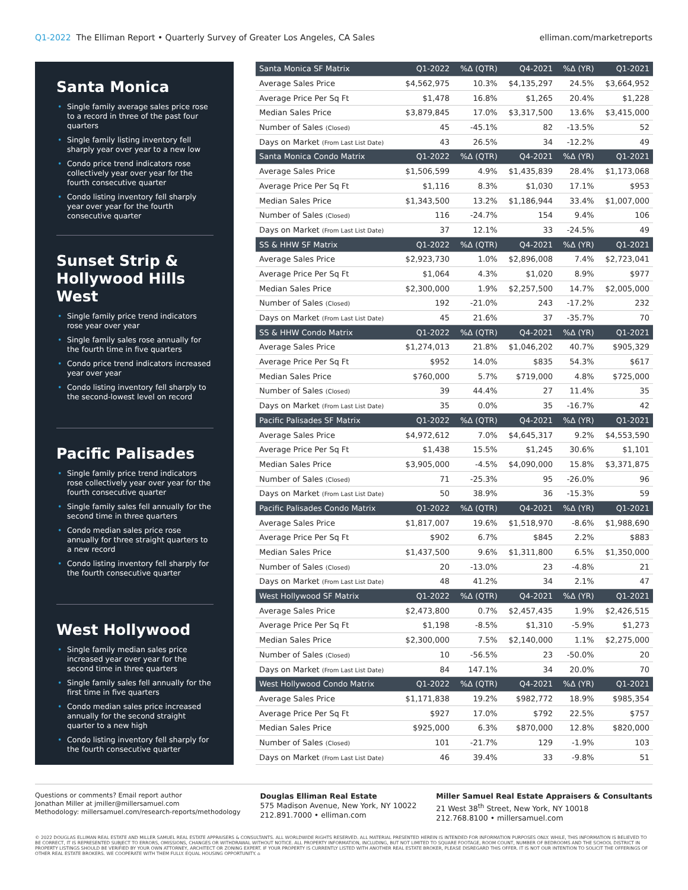Q1-2022 The Elliman Report • Quarterly Survey of Greater Los Angeles, CA Sales
elliman.com/marketreports
Santa Monica
• Single family average sales price rose to a record in three of the past four quarters
• Single family listing inventory fell sharply year over year to a new low
• Condo price trend indicators rose collectively year over year for the fourth consecutive quarter
• Condo listing inventory fell sharply year over year for the fourth consecutive quarter
Sunset Strip &
Hollywood Hills West
• Single family price trend indicators rose year over year
• Single family sales rose annually for the fourth time in five quarters
• Condo price trend indicators increased year over year
• Condo listing inventory fell sharply to the second-lowest level on record
Pacific Palisades
• Single family price trend indicators rose collectively year over year for the fourth consecutive quarter
• Single family sales fell annually for the second time in three quarters
• Condo median sales price rose annually for three straight quarters to a new record
• Condo listing inventory fell sharply for the fourth consecutive quarter
West Hollywood
• Single family median sales price increased year over year for the second time in three quarters
• Single family sales fell annually for the first time in five quarters
• Condo median sales price increased annually for the second straight quarter to a new high
• Condo listing inventory fell sharply for the fourth consecutive quarter
| Santa Monica SF Matrix | Q1-2022 | %Δ (QTR) | Q4-2021 | %Δ (YR) | Q1-2021 |
| --- | --- | --- | --- | --- | --- |
| Average Sales Price | $4,562,975 | 10.3% | $4,135,297 | 24.5% | $3,664,952 |
| Average Price Per Sq Ft | $1,478 | 16.8% | $1,265 | 20.4% | $1,228 |
| Median Sales Price | $3,879,845 | 17.0% | $3,317,500 | 13.6% | $3,415,000 |
| Number of Sales (Closed) | 45 | -45.1% | 82 | -13.5% | 52 |
| Days on Market (From Last List Date) | 43 | 26.5% | 34 | -12.2% | 49 |
| Santa Monica Condo Matrix | Q1-2022 | %Δ (QTR) | Q4-2021 | %Δ (YR) | Q1-2021 |
| Average Sales Price | $1,506,599 | 4.9% | $1,435,839 | 28.4% | $1,173,068 |
| Average Price Per Sq Ft | $1,116 | 8.3% | $1,030 | 17.1% | $953 |
| Median Sales Price | $1,343,500 | 13.2% | $1,186,944 | 33.4% | $1,007,000 |
| Number of Sales (Closed) | 116 | -24.7% | 154 | 9.4% | 106 |
| Days on Market (From Last List Date) | 37 | 12.1% | 33 | -24.5% | 49 |
| SS & HHW SF Matrix | Q1-2022 | %Δ (QTR) | Q4-2021 | %Δ (YR) | Q1-2021 |
| Average Sales Price | $2,923,730 | 1.0% | $2,896,008 | 7.4% | $2,723,041 |
| Average Price Per Sq Ft | $1,064 | 4.3% | $1,020 | 8.9% | $977 |
| Median Sales Price | $2,300,000 | 1.9% | $2,257,500 | 14.7% | $2,005,000 |
| Number of Sales (Closed) | 192 | -21.0% | 243 | -17.2% | 232 |
| Days on Market (From Last List Date) | 45 | 21.6% | 37 | -35.7% | 70 |
| SS & HHW Condo Matrix | Q1-2022 | %Δ (QTR) | Q4-2021 | %Δ (YR) | Q1-2021 |
| Average Sales Price | $1,274,013 | 21.8% | $1,046,202 | 40.7% | $905,329 |
| Average Price Per Sq Ft | $952 | 14.0% | $835 | 54.3% | $617 |
| Median Sales Price | $760,000 | 5.7% | $719,000 | 4.8% | $725,000 |
| Number of Sales (Closed) | 39 | 44.4% | 27 | 11.4% | 35 |
| Days on Market (From Last List Date) | 35 | 0.0% | 35 | -16.7% | 42 |
| Pacific Palisades SF Matrix | Q1-2022 | %Δ (QTR) | Q4-2021 | %Δ (YR) | Q1-2021 |
| Average Sales Price | $4,972,612 | 7.0% | $4,645,317 | 9.2% | $4,553,590 |
| Average Price Per Sq Ft | $1,438 | 15.5% | $1,245 | 30.6% | $1,101 |
| Median Sales Price | $3,905,000 | -4.5% | $4,090,000 | 15.8% | $3,371,875 |
| Number of Sales (Closed) | 71 | -25.3% | 95 | -26.0% | 96 |
| Days on Market (From Last List Date) | 50 | 38.9% | 36 | -15.3% | 59 |
| Pacific Palisades Condo Matrix | Q1-2022 | %Δ (QTR) | Q4-2021 | %Δ (YR) | Q1-2021 |
| Average Sales Price | $1,817,007 | 19.6% | $1,518,970 | -8.6% | $1,988,690 |
| Average Price Per Sq Ft | $902 | 6.7% | $845 | 2.2% | $883 |
| Median Sales Price | $1,437,500 | 9.6% | $1,311,800 | 6.5% | $1,350,000 |
| Number of Sales (Closed) | 20 | -13.0% | 23 | -4.8% | 21 |
| Days on Market (From Last List Date) | 48 | 41.2% | 34 | 2.1% | 47 |
| West Hollywood SF Matrix | Q1-2022 | %Δ (QTR) | Q4-2021 | %Δ (YR) | Q1-2021 |
| Average Sales Price | $2,473,800 | 0.7% | $2,457,435 | 1.9% | $2,426,515 |
| Average Price Per Sq Ft | $1,198 | -8.5% | $1,310 | -5.9% | $1,273 |
| Median Sales Price | $2,300,000 | 7.5% | $2,140,000 | 1.1% | $2,275,000 |
| Number of Sales (Closed) | 10 | -56.5% | 23 | -50.0% | 20 |
| Days on Market (From Last List Date) | 84 | 147.1% | 34 | 20.0% | 70 |
| West Hollywood Condo Matrix | Q1-2022 | %Δ (QTR) | Q4-2021 | %Δ (YR) | Q1-2021 |
| Average Sales Price | $1,171,838 | 19.2% | $982,772 | 18.9% | $985,354 |
| Average Price Per Sq Ft | $927 | 17.0% | $792 | 22.5% | $757 |
| Median Sales Price | $925,000 | 6.3% | $870,000 | 12.8% | $820,000 |
| Number of Sales (Closed) | 101 | -21.7% | 129 | -1.9% | 103 |
| Days on Market (From Last List Date) | 46 | 39.4% | 33 | -9.8% | 51 |
Questions or comments? Email report author
Jonathan Miller at jmiller@millersamuel.com
Methodology: millersamuel.com/research-reports/methodology
Douglas Elliman Real Estate
575 Madison Avenue, New York, NY 10022
212.891.7000 • elliman.com
Miller Samuel Real Estate Appraisers & Consultants
21 West 38<sup>th</sup> Street, New York, NY 10018
212.768.8100 • millersamuel.com
© 2022 DOUGLAS ELLIMAN REAL ESTATE AND MILLER SAMUEL REAL ESTATE APPRAISERS & CONSULTANTS. ALL WORLDWIDE RIGHTS RESERVED. ALL MATERIAL PRESENTED HEREIN IS INTENDED FOR INFORMATION PURPOSES ONLY. WHILE, THIS INFORMATION IS BELIEVED TO BE CORRECT, IT IS REPRESENTED SUBJECT TO ERRORS, OMISSIONS, CHANGES OR WITHDRAWAL WITHOUT NOTICE. ALL PROPERTY INFORMATION, INCLUDING, BUT NOT LIMITED TO SQUARE FOOTAGE, ROOM COUNT, NUMBER OF BEDROOMS AND THE SCHOOL DISTRICT IN PROPERTY LISTINGS SHOULD BE VERIFIED BY YOUR OWN ATTORNEY, ARCHITECT OR ZONING EXPERT. IF YOUR PROPERTY IS CURRENTLY LISTED WITH ANOTHER REAL ESTATE BROKER, PLEASE DISREGARD THIS OFFER. IT IS NOT OUR INTENTION TO SOLICIT THE OFFERINGS OF OTHER REAL ESTATE BROKERS. WE COOPERATE WITH THEM FULLY. EQUAL HOUSING OPPORTUNITY. ⌂